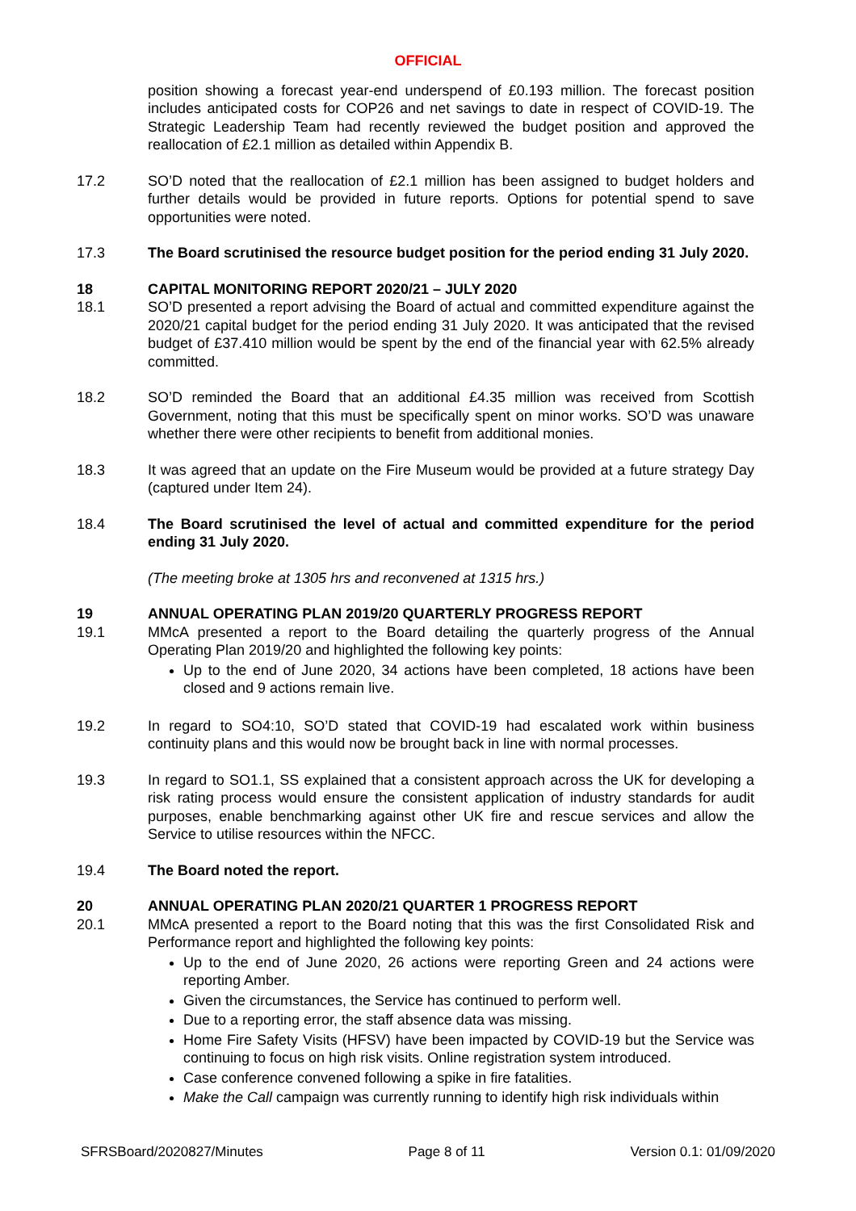OFFICIAL
position showing a forecast year-end underspend of £0.193 million. The forecast position includes anticipated costs for COP26 and net savings to date in respect of COVID-19. The Strategic Leadership Team had recently reviewed the budget position and approved the reallocation of £2.1 million as detailed within Appendix B.
17.2 SO’D noted that the reallocation of £2.1 million has been assigned to budget holders and further details would be provided in future reports. Options for potential spend to save opportunities were noted.
17.3 The Board scrutinised the resource budget position for the period ending 31 July 2020.
18 CAPITAL MONITORING REPORT 2020/21 – JULY 2020
18.1 SO’D presented a report advising the Board of actual and committed expenditure against the 2020/21 capital budget for the period ending 31 July 2020. It was anticipated that the revised budget of £37.410 million would be spent by the end of the financial year with 62.5% already committed.
18.2 SO’D reminded the Board that an additional £4.35 million was received from Scottish Government, noting that this must be specifically spent on minor works. SO’D was unaware whether there were other recipients to benefit from additional monies.
18.3 It was agreed that an update on the Fire Museum would be provided at a future strategy Day (captured under Item 24).
18.4 The Board scrutinised the level of actual and committed expenditure for the period ending 31 July 2020.
(The meeting broke at 1305 hrs and reconvened at 1315 hrs.)
19 ANNUAL OPERATING PLAN 2019/20 QUARTERLY PROGRESS REPORT
19.1 MMcA presented a report to the Board detailing the quarterly progress of the Annual Operating Plan 2019/20 and highlighted the following key points:
Up to the end of June 2020, 34 actions have been completed, 18 actions have been closed and 9 actions remain live.
19.2 In regard to SO4:10, SO’D stated that COVID-19 had escalated work within business continuity plans and this would now be brought back in line with normal processes.
19.3 In regard to SO1.1, SS explained that a consistent approach across the UK for developing a risk rating process would ensure the consistent application of industry standards for audit purposes, enable benchmarking against other UK fire and rescue services and allow the Service to utilise resources within the NFCC.
19.4 The Board noted the report.
20 ANNUAL OPERATING PLAN 2020/21 QUARTER 1 PROGRESS REPORT
20.1 MMcA presented a report to the Board noting that this was the first Consolidated Risk and Performance report and highlighted the following key points:
Up to the end of June 2020, 26 actions were reporting Green and 24 actions were reporting Amber.
Given the circumstances, the Service has continued to perform well.
Due to a reporting error, the staff absence data was missing.
Home Fire Safety Visits (HFSV) have been impacted by COVID-19 but the Service was continuing to focus on high risk visits. Online registration system introduced.
Case conference convened following a spike in fire fatalities.
Make the Call campaign was currently running to identify high risk individuals within
SFRSBoard/2020827/Minutes Page 8 of 11 Version 0.1: 01/09/2020